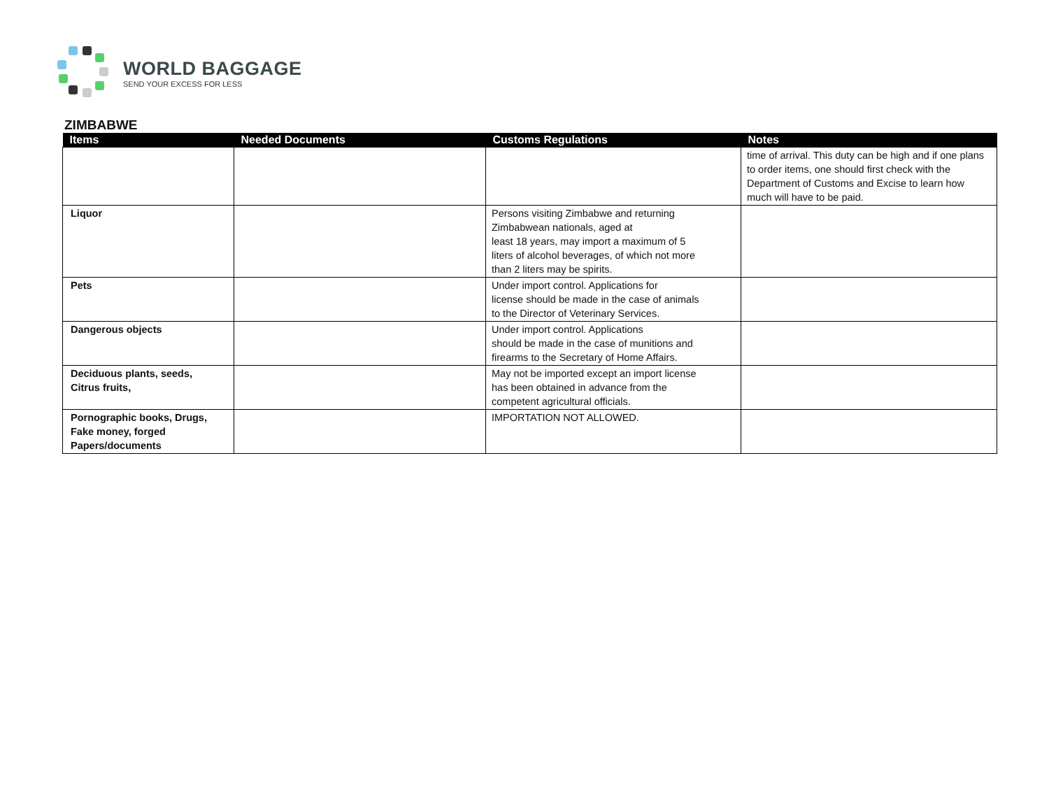WORLD BAGGAGE
SEND YOUR EXCESS FOR LESS
ZIMBABWE
| Items | Needed Documents | Customs Regulations | Notes |
| --- | --- | --- | --- |
| | | | time of arrival. This duty can be high and if one plans to order items, one should first check with the Department of Customs and Excise to learn how much will have to be paid. |
| Liquor | | Persons visiting Zimbabwe and returning Zimbabwean nationals, aged at least 18 years, may import a maximum of 5 liters of alcohol beverages, of which not more than 2 liters may be spirits. | |
| Pets | | Under import control. Applications for license should be made in the case of animals to the Director of Veterinary Services. | |
| Dangerous objects | | Under import control. Applications should be made in the case of munitions and firearms to the Secretary of Home Affairs. | |
| Deciduous plants, seeds, Citrus fruits, | | May not be imported except an import license has been obtained in advance from the competent agricultural officials. | |
| Pornographic books, Drugs, Fake money, forged Papers/documents | | IMPORTATION NOT ALLOWED. | |